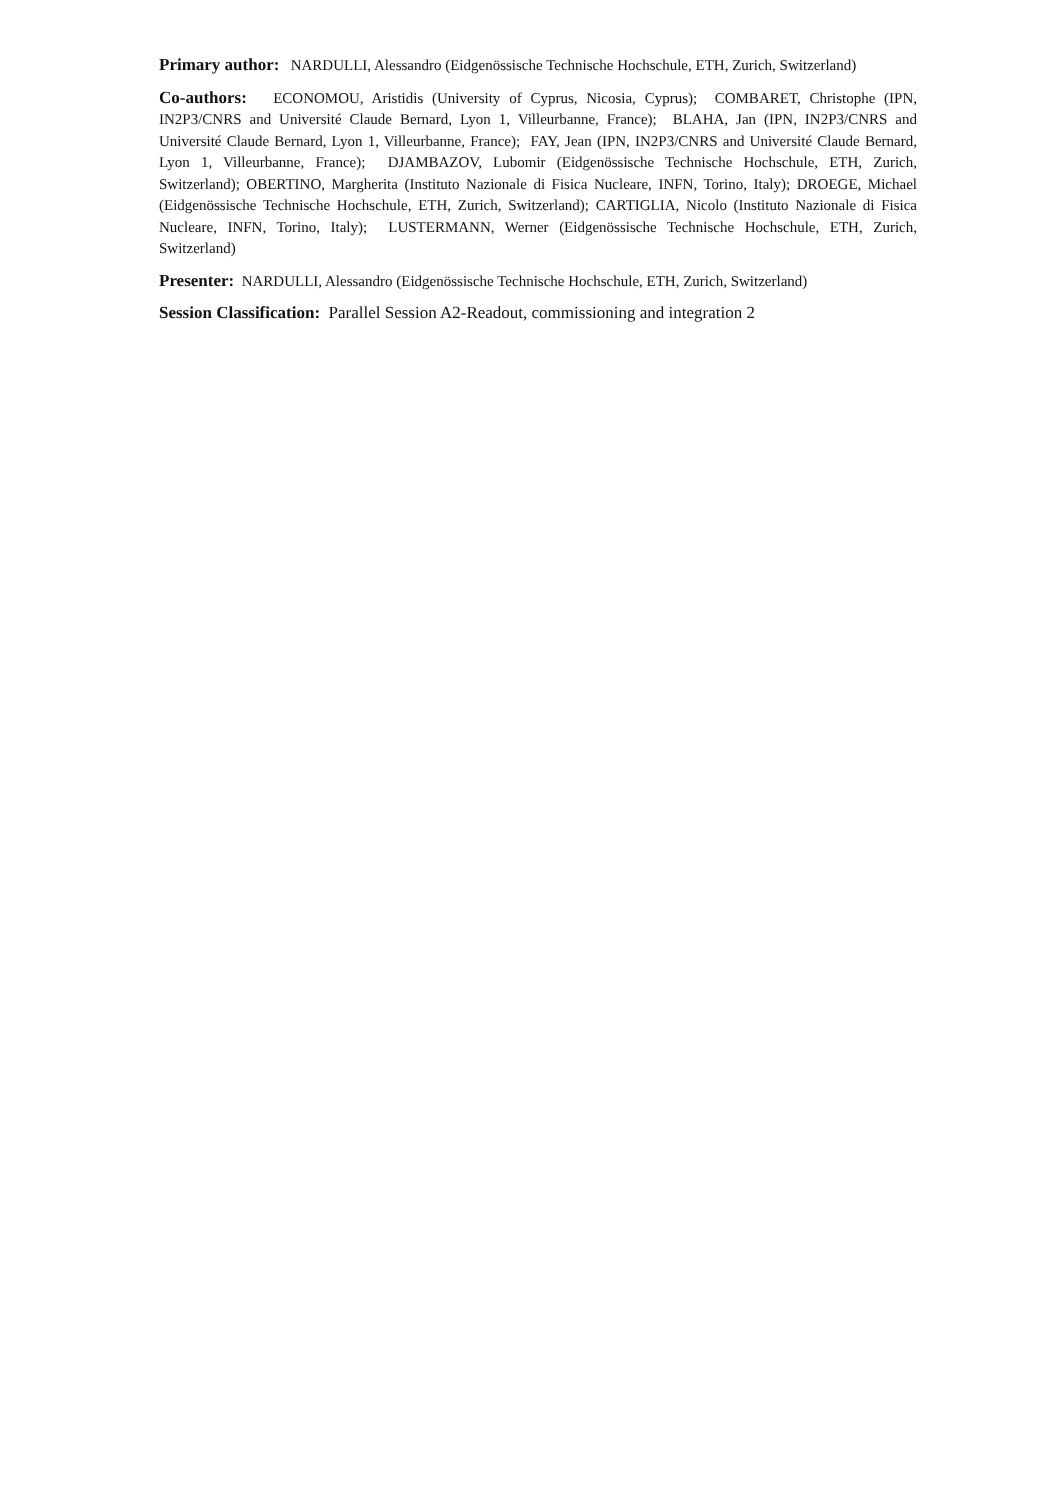Primary author: NARDULLI, Alessandro (Eidgenössische Technische Hochschule, ETH, Zurich, Switzerland)
Co-authors: ECONOMOU, Aristidis (University of Cyprus, Nicosia, Cyprus); COMBARET, Christophe (IPN, IN2P3/CNRS and Université Claude Bernard, Lyon 1, Villeurbanne, France); BLAHA, Jan (IPN, IN2P3/CNRS and Université Claude Bernard, Lyon 1, Villeurbanne, France); FAY, Jean (IPN, IN2P3/CNRS and Université Claude Bernard, Lyon 1, Villeurbanne, France); DJAMBAZOV, Lubomir (Eidgenössische Technische Hochschule, ETH, Zurich, Switzerland); OBERTINO, Margherita (Instituto Nazionale di Fisica Nucleare, INFN, Torino, Italy); DROEGE, Michael (Eidgenössische Technische Hochschule, ETH, Zurich, Switzerland); CARTIGLIA, Nicolo (Instituto Nazionale di Fisica Nucleare, INFN, Torino, Italy); LUSTERMANN, Werner (Eidgenössische Technische Hochschule, ETH, Zurich, Switzerland)
Presenter: NARDULLI, Alessandro (Eidgenössische Technische Hochschule, ETH, Zurich, Switzerland)
Session Classification: Parallel Session A2-Readout, commissioning and integration 2